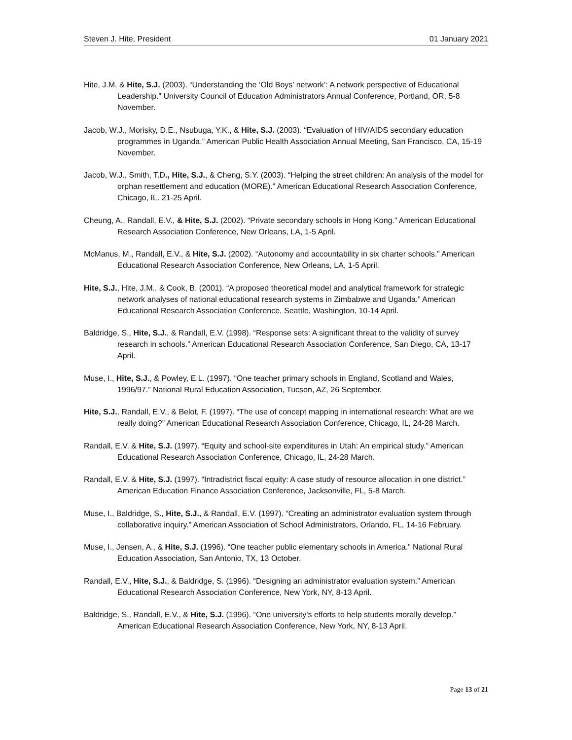Steven J. Hite, President 01 January 2021
Hite, J.M. & Hite, S.J. (2003). “Understanding the ‘Old Boys’ network’: A network perspective of Educational Leadership.” University Council of Education Administrators Annual Conference, Portland, OR, 5-8 November.
Jacob, W.J., Morisky, D.E., Nsubuga, Y.K., & Hite, S.J. (2003). “Evaluation of HIV/AIDS secondary education programmes in Uganda.” American Public Health Association Annual Meeting, San Francisco, CA, 15-19 November.
Jacob, W.J., Smith, T.D., Hite, S.J., & Cheng, S.Y. (2003). “Helping the street children: An analysis of the model for orphan resettlement and education (MORE).” American Educational Research Association Conference, Chicago, IL. 21-25 April.
Cheung, A., Randall, E.V., & Hite, S.J. (2002). “Private secondary schools in Hong Kong.” American Educational Research Association Conference, New Orleans, LA, 1-5 April.
McManus, M., Randall, E.V., & Hite, S.J. (2002). “Autonomy and accountability in six charter schools.” American Educational Research Association Conference, New Orleans, LA, 1-5 April.
Hite, S.J., Hite, J.M., & Cook, B. (2001). “A proposed theoretical model and analytical framework for strategic network analyses of national educational research systems in Zimbabwe and Uganda.” American Educational Research Association Conference, Seattle, Washington, 10-14 April.
Baldridge, S., Hite, S.J., & Randall, E.V. (1998). “Response sets: A significant threat to the validity of survey research in schools.” American Educational Research Association Conference, San Diego, CA, 13-17 April.
Muse, I., Hite, S.J., & Powley, E.L. (1997). “One teacher primary schools in England, Scotland and Wales, 1996/97.” National Rural Education Association, Tucson, AZ, 26 September.
Hite, S.J., Randall, E.V., & Belot, F. (1997). “The use of concept mapping in international research: What are we really doing?” American Educational Research Association Conference, Chicago, IL, 24-28 March.
Randall, E.V. & Hite, S.J. (1997). “Equity and school-site expenditures in Utah: An empirical study.” American Educational Research Association Conference, Chicago, IL, 24-28 March.
Randall, E.V. & Hite, S.J. (1997). “Intradistrict fiscal equity: A case study of resource allocation in one district.” American Education Finance Association Conference, Jacksonville, FL, 5-8 March.
Muse, I., Baldridge, S., Hite, S.J., & Randall, E.V. (1997). “Creating an administrator evaluation system through collaborative inquiry.” American Association of School Administrators, Orlando, FL, 14-16 February.
Muse, I., Jensen, A., & Hite, S.J. (1996). “One teacher public elementary schools in America.” National Rural Education Association, San Antonio, TX, 13 October.
Randall, E.V., Hite, S.J., & Baldridge, S. (1996). “Designing an administrator evaluation system.” American Educational Research Association Conference, New York, NY, 8-13 April.
Baldridge, S., Randall, E.V., & Hite, S.J. (1996). “One university’s efforts to help students morally develop.” American Educational Research Association Conference, New York, NY, 8-13 April.
Page 13 of 21